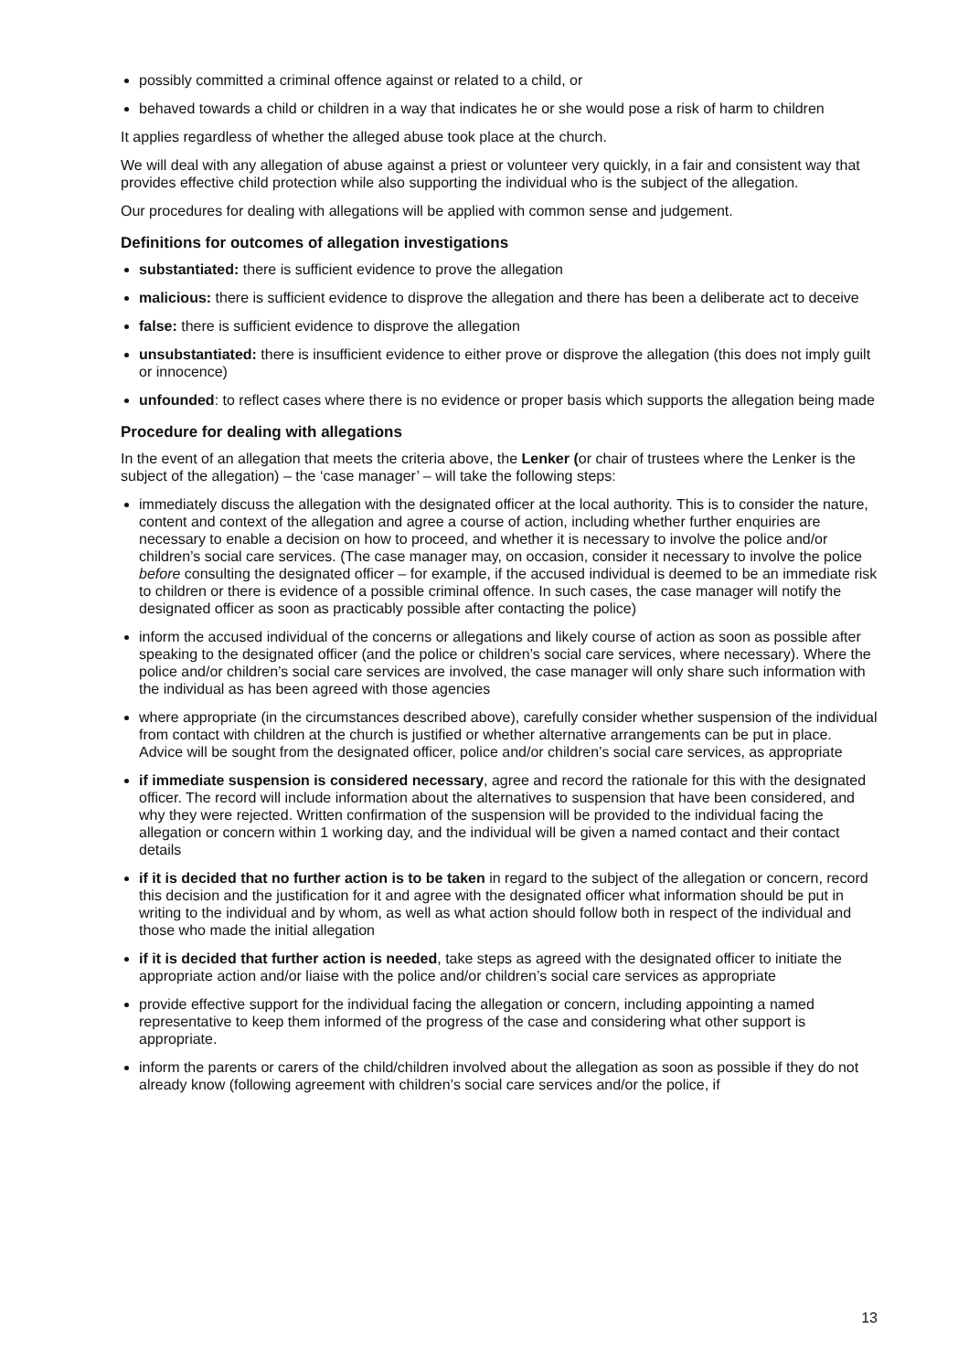possibly committed a criminal offence against or related to a child, or
behaved towards a child or children in a way that indicates he or she would pose a risk of harm to children
It applies regardless of whether the alleged abuse took place at the church.
We will deal with any allegation of abuse against a priest or volunteer very quickly, in a fair and consistent way that provides effective child protection while also supporting the individual who is the subject of the allegation.
Our procedures for dealing with allegations will be applied with common sense and judgement.
Definitions for outcomes of allegation investigations
substantiated: there is sufficient evidence to prove the allegation
malicious: there is sufficient evidence to disprove the allegation and there has been a deliberate act to deceive
false: there is sufficient evidence to disprove the allegation
unsubstantiated: there is insufficient evidence to either prove or disprove the allegation (this does not imply guilt or innocence)
unfounded: to reflect cases where there is no evidence or proper basis which supports the allegation being made
Procedure for dealing with allegations
In the event of an allegation that meets the criteria above, the Lenker (or chair of trustees where the Lenker is the subject of the allegation) – the ‘case manager’ – will take the following steps:
immediately discuss the allegation with the designated officer at the local authority. This is to consider the nature, content and context of the allegation and agree a course of action, including whether further enquiries are necessary to enable a decision on how to proceed, and whether it is necessary to involve the police and/or children’s social care services. (The case manager may, on occasion, consider it necessary to involve the police before consulting the designated officer – for example, if the accused individual is deemed to be an immediate risk to children or there is evidence of a possible criminal offence. In such cases, the case manager will notify the designated officer as soon as practicably possible after contacting the police)
inform the accused individual of the concerns or allegations and likely course of action as soon as possible after speaking to the designated officer (and the police or children’s social care services, where necessary). Where the police and/or children’s social care services are involved, the case manager will only share such information with the individual as has been agreed with those agencies
where appropriate (in the circumstances described above), carefully consider whether suspension of the individual from contact with children at the church is justified or whether alternative arrangements can be put in place. Advice will be sought from the designated officer, police and/or children’s social care services, as appropriate
if immediate suspension is considered necessary, agree and record the rationale for this with the designated officer. The record will include information about the alternatives to suspension that have been considered, and why they were rejected. Written confirmation of the suspension will be provided to the individual facing the allegation or concern within 1 working day, and the individual will be given a named contact and their contact details
if it is decided that no further action is to be taken in regard to the subject of the allegation or concern, record this decision and the justification for it and agree with the designated officer what information should be put in writing to the individual and by whom, as well as what action should follow both in respect of the individual and those who made the initial allegation
if it is decided that further action is needed, take steps as agreed with the designated officer to initiate the appropriate action and/or liaise with the police and/or children’s social care services as appropriate
provide effective support for the individual facing the allegation or concern, including appointing a named representative to keep them informed of the progress of the case and considering what other support is appropriate.
inform the parents or carers of the child/children involved about the allegation as soon as possible if they do not already know (following agreement with children’s social care services and/or the police, if
13